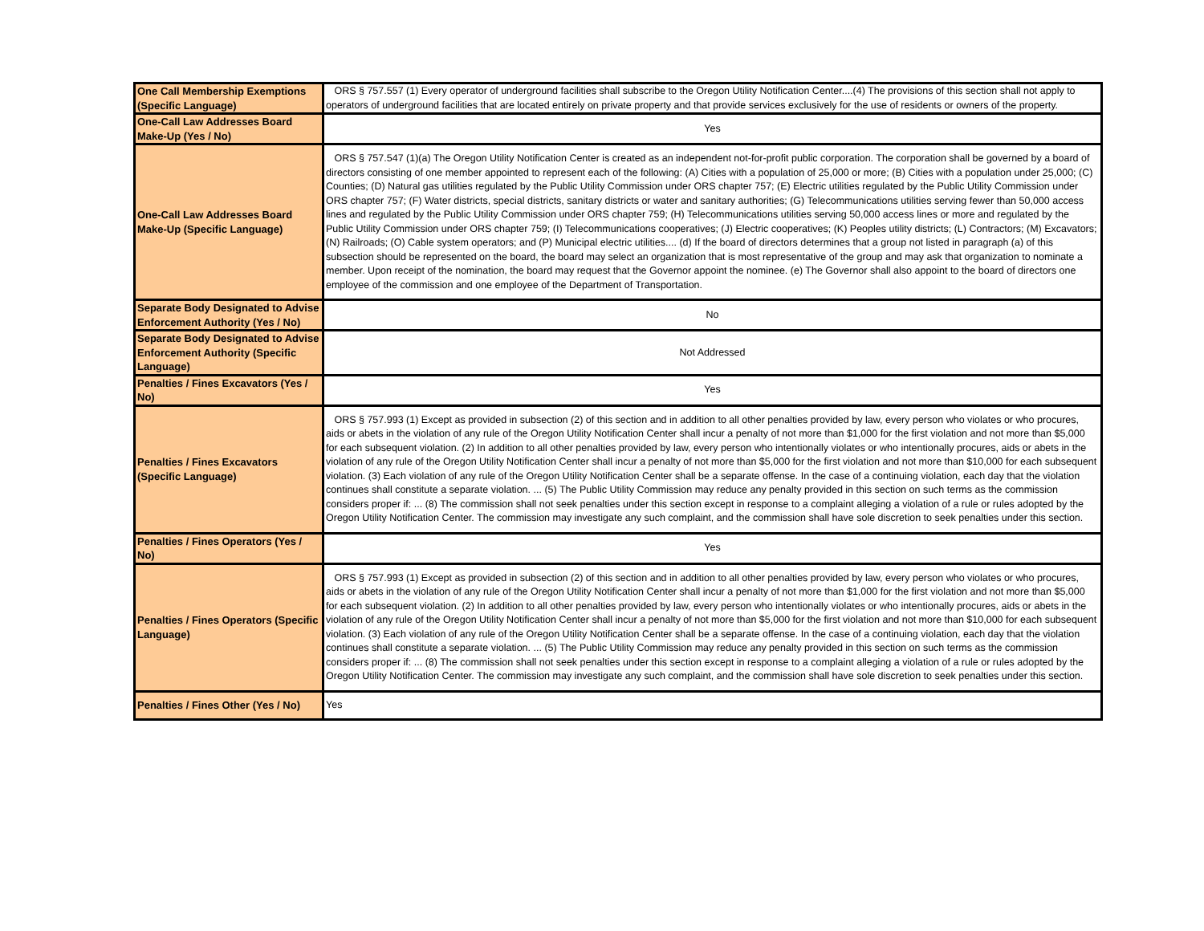| One Call Membership Exemptions (Specific Language) | ORS § 757.557 (1) Every operator of underground facilities shall subscribe to the Oregon Utility Notification Center....(4) The provisions of this section shall not apply to operators of underground facilities that are located entirely on private property and that provide services exclusively for the use of residents or owners of the property. |
| One-Call Law Addresses Board Make-Up (Yes / No) | Yes |
| One-Call Law Addresses Board Make-Up (Specific Language) | ORS § 757.547 (1)(a) The Oregon Utility Notification Center is created as an independent not-for-profit public corporation. The corporation shall be governed by a board of directors consisting of one member appointed to represent each of the following: (A) Cities with a population of 25,000 or more; (B) Cities with a population under 25,000; (C) Counties; (D) Natural gas utilities regulated by the Public Utility Commission under ORS chapter 757; (E) Electric utilities regulated by the Public Utility Commission under ORS chapter 757; (F) Water districts, special districts, sanitary districts or water and sanitary authorities; (G) Telecommunications utilities serving fewer than 50,000 access lines and regulated by the Public Utility Commission under ORS chapter 759; (H) Telecommunications utilities serving 50,000 access lines or more and regulated by the Public Utility Commission under ORS chapter 759; (I) Telecommunications cooperatives; (J) Electric cooperatives; (K) Peoples utility districts; (L) Contractors; (M) Excavators; (N) Railroads; (O) Cable system operators; and (P) Municipal electric utilities.... (d) If the board of directors determines that a group not listed in paragraph (a) of this subsection should be represented on the board, the board may select an organization that is most representative of the group and may ask that organization to nominate a member. Upon receipt of the nomination, the board may request that the Governor appoint the nominee. (e) The Governor shall also appoint to the board of directors one employee of the commission and one employee of the Department of Transportation. |
| Separate Body Designated to Advise Enforcement Authority (Yes / No) | No |
| Separate Body Designated to Advise Enforcement Authority (Specific Language) | Not Addressed |
| Penalties / Fines Excavators (Yes / No) | Yes |
| Penalties / Fines Excavators (Specific Language) | ORS § 757.993 (1) Except as provided in subsection (2) of this section and in addition to all other penalties provided by law, every person who violates or who procures, aids or abets in the violation of any rule of the Oregon Utility Notification Center shall incur a penalty of not more than $1,000 for the first violation and not more than $5,000 for each subsequent violation. (2) In addition to all other penalties provided by law, every person who intentionally violates or who intentionally procures, aids or abets in the violation of any rule of the Oregon Utility Notification Center shall incur a penalty of not more than $5,000 for the first violation and not more than $10,000 for each subsequent violation. (3) Each violation of any rule of the Oregon Utility Notification Center shall be a separate offense. In the case of a continuing violation, each day that the violation continues shall constitute a separate violation. ... (5) The Public Utility Commission may reduce any penalty provided in this section on such terms as the commission considers proper if: ... (8) The commission shall not seek penalties under this section except in response to a complaint alleging a violation of a rule or rules adopted by the Oregon Utility Notification Center. The commission may investigate any such complaint, and the commission shall have sole discretion to seek penalties under this section. |
| Penalties / Fines Operators (Yes / No) | Yes |
| Penalties / Fines Operators (Specific Language) | ORS § 757.993 (1) Except as provided in subsection (2) of this section and in addition to all other penalties provided by law, every person who violates or who procures, aids or abets in the violation of any rule of the Oregon Utility Notification Center shall incur a penalty of not more than $1,000 for the first violation and not more than $5,000 for each subsequent violation. (2) In addition to all other penalties provided by law, every person who intentionally violates or who intentionally procures, aids or abets in the violation of any rule of the Oregon Utility Notification Center shall incur a penalty of not more than $5,000 for the first violation and not more than $10,000 for each subsequent violation. (3) Each violation of any rule of the Oregon Utility Notification Center shall be a separate offense. In the case of a continuing violation, each day that the violation continues shall constitute a separate violation. ... (5) The Public Utility Commission may reduce any penalty provided in this section on such terms as the commission considers proper if: ... (8) The commission shall not seek penalties under this section except in response to a complaint alleging a violation of a rule or rules adopted by the Oregon Utility Notification Center. The commission may investigate any such complaint, and the commission shall have sole discretion to seek penalties under this section. |
| Penalties / Fines Other (Yes / No) | Yes |